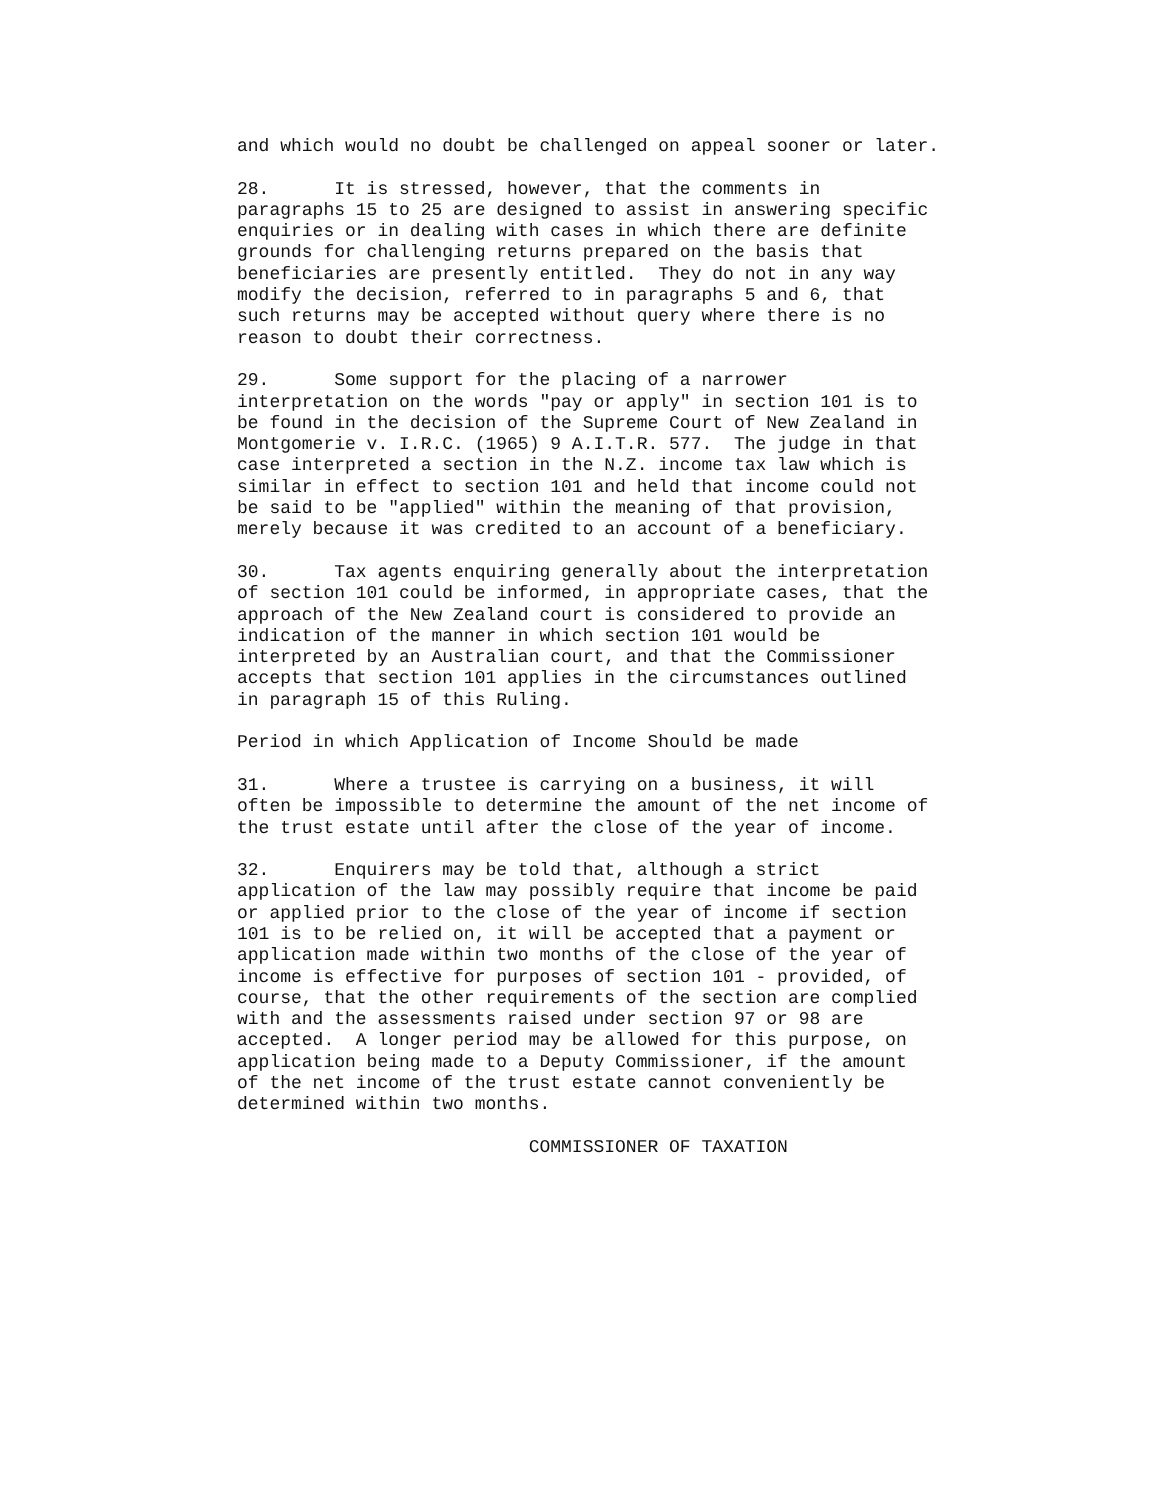and which would no doubt be challenged on appeal sooner or later.
28. It is stressed, however, that the comments in paragraphs 15 to 25 are designed to assist in answering specific enquiries or in dealing with cases in which there are definite grounds for challenging returns prepared on the basis that beneficiaries are presently entitled. They do not in any way modify the decision, referred to in paragraphs 5 and 6, that such returns may be accepted without query where there is no reason to doubt their correctness.
29. Some support for the placing of a narrower interpretation on the words "pay or apply" in section 101 is to be found in the decision of the Supreme Court of New Zealand in Montgomerie v. I.R.C. (1965) 9 A.I.T.R. 577. The judge in that case interpreted a section in the N.Z. income tax law which is similar in effect to section 101 and held that income could not be said to be "applied" within the meaning of that provision, merely because it was credited to an account of a beneficiary.
30. Tax agents enquiring generally about the interpretation of section 101 could be informed, in appropriate cases, that the approach of the New Zealand court is considered to provide an indication of the manner in which section 101 would be interpreted by an Australian court, and that the Commissioner accepts that section 101 applies in the circumstances outlined in paragraph 15 of this Ruling.
Period in which Application of Income Should be made
31. Where a trustee is carrying on a business, it will often be impossible to determine the amount of the net income of the trust estate until after the close of the year of income.
32. Enquirers may be told that, although a strict application of the law may possibly require that income be paid or applied prior to the close of the year of income if section 101 is to be relied on, it will be accepted that a payment or application made within two months of the close of the year of income is effective for purposes of section 101 - provided, of course, that the other requirements of the section are complied with and the assessments raised under section 97 or 98 are accepted. A longer period may be allowed for this purpose, on application being made to a Deputy Commissioner, if the amount of the net income of the trust estate cannot conveniently be determined within two months.
COMMISSIONER OF TAXATION